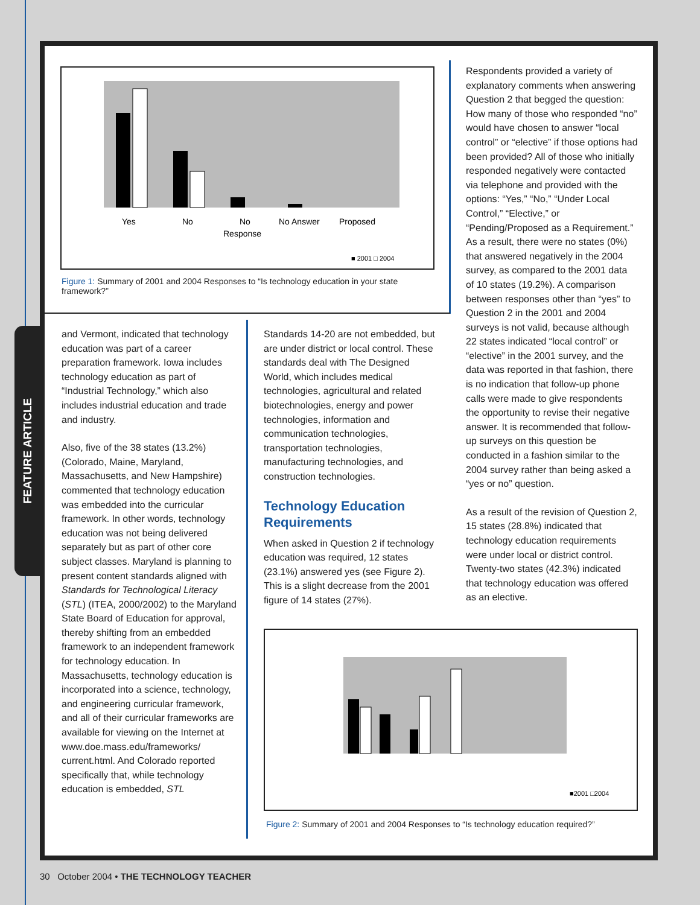FEATURE ARTICLE
Yes
No
No
Response
No Answer
Proposed
■ 2001 □ 2004
Figure 1: Summary of 2001 and 2004 Responses to “Is technology education in your state framework?”
and Vermont, indicated that technology education was part of a career preparation framework. Iowa includes technology education as part of “Industrial Technology,” which also includes industrial education and trade and industry.
Also, five of the 38 states (13.2%) (Colorado, Maine, Maryland, Massachusetts, and New Hampshire) commented that technology education was embedded into the curricular framework. In other words, technology education was not being delivered separately but as part of other core subject classes. Maryland is planning to present content standards aligned with Standards for Technological Literacy (STL) (ITEA, 2000/2002) to the Maryland State Board of Education for approval, thereby shifting from an embedded framework to an independent framework for technology education. In Massachusetts, technology education is incorporated into a science, technology, and engineering curricular framework, and all of their curricular frameworks are available for viewing on the Internet at www.doe.mass.edu/frameworks/ current.html. And Colorado reported specifically that, while technology education is embedded, STL
Standards 14-20 are not embedded, but are under district or local control. These standards deal with The Designed World, which includes medical technologies, agricultural and related biotechnologies, energy and power technologies, information and communication technologies, transportation technologies, manufacturing technologies, and construction technologies.
Technology Education Requirements
When asked in Question 2 if technology education was required, 12 states (23.1%) answered yes (see Figure 2). This is a slight decrease from the 2001 figure of 14 states (27%).
Respondents provided a variety of explanatory comments when answering Question 2 that begged the question: How many of those who responded “no” would have chosen to answer “local control” or “elective” if those options had been provided? All of those who initially responded negatively were contacted via telephone and provided with the options: “Yes,” “No,” “Under Local Control,” “Elective,” or “Pending/Proposed as a Requirement.” As a result, there were no states (0%) that answered negatively in the 2004 survey, as compared to the 2001 data of 10 states (19.2%). A comparison between responses other than “yes” to Question 2 in the 2001 and 2004 surveys is not valid, because although 22 states indicated “local control” or “elective” in the 2001 survey, and the data was reported in that fashion, there is no indication that follow-up phone calls were made to give respondents the opportunity to revise their negative answer. It is recommended that follow-up surveys on this question be conducted in a fashion similar to the 2004 survey rather than being asked a “yes or no” question.
As a result of the revision of Question 2, 15 states (28.8%) indicated that technology education requirements were under local or district control. Twenty-two states (42.3%) indicated that technology education was offered as an elective.
■2001 □2004
Figure 2: Summary of 2001 and 2004 Responses to “Is technology education required?”
30 October 2004 • THE TECHNOLOGY TEACHER